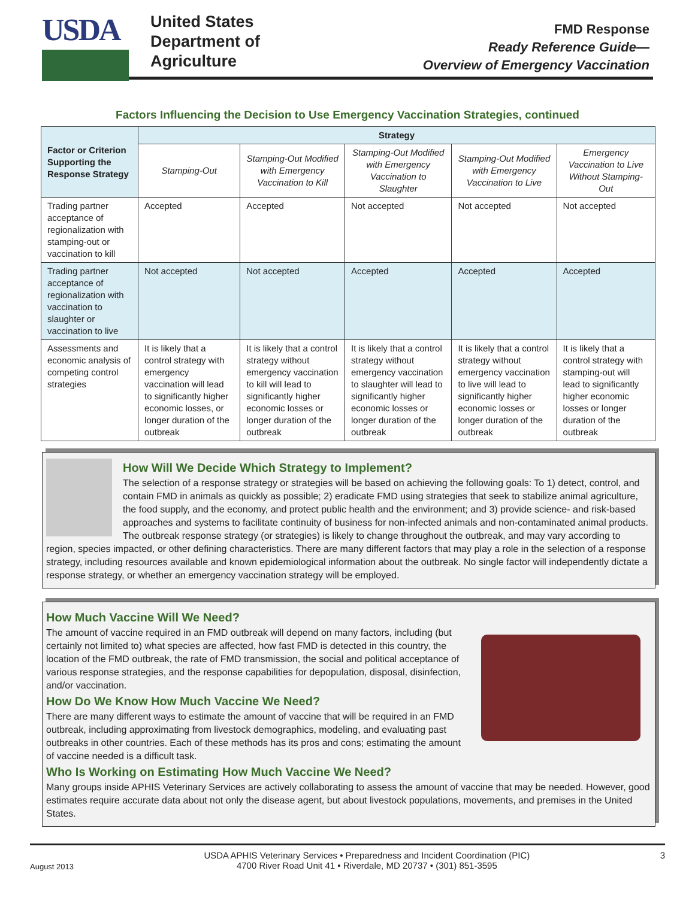USDA
United States
Department of
Agriculture
FMD Response
Ready Reference Guide—
Overview of Emergency Vaccination
Factors Influencing the Decision to Use Emergency Vaccination Strategies, continued
| Factor or Criterion Supporting the Response Strategy | Strategy | | | | |
| --- | --- | --- | --- | --- | --- |
| | Stamping-Out | Stamping-Out Modified with Emergency Vaccination to Kill | Stamping-Out Modified with Emergency Vaccination to Slaughter | Stamping-Out Modified with Emergency Vaccination to Live | Emergency Vaccination to Live Without Stamping-Out |
| Trading partner acceptance of regionalization with stamping-out or vaccination to kill | Accepted | Accepted | Not accepted | Not accepted | Not accepted |
| Trading partner acceptance of regionalization with vaccination to slaughter or vaccination to live | Not accepted | Not accepted | Accepted | Accepted | Accepted |
| Assessments and economic analysis of competing control strategies | It is likely that a control strategy with emergency vaccination will lead to significantly higher economic losses, or longer duration of the outbreak | It is likely that a control strategy without emergency vaccination to kill will lead to significantly higher economic losses or longer duration of the outbreak | It is likely that a control strategy without emergency vaccination to slaughter will lead to significantly higher economic losses or longer duration of the outbreak | It is likely that a control strategy without emergency vaccination to live will lead to significantly higher economic losses or longer duration of the outbreak | It is likely that a control strategy with stamping-out will lead to significantly higher economic losses or longer duration of the outbreak |
How Will We Decide Which Strategy to Implement?
The selection of a response strategy or strategies will be based on achieving the following goals: To 1) detect, control, and contain FMD in animals as quickly as possible; 2) eradicate FMD using strategies that seek to stabilize animal agriculture, the food supply, and the economy, and protect public health and the environment; and 3) provide science- and risk-based approaches and systems to facilitate continuity of business for non-infected animals and non-contaminated animal products. The outbreak response strategy (or strategies) is likely to change throughout the outbreak, and may vary according to region, species impacted, or other defining characteristics. There are many different factors that may play a role in the selection of a response strategy, including resources available and known epidemiological information about the outbreak. No single factor will independently dictate a response strategy, or whether an emergency vaccination strategy will be employed.
How Much Vaccine Will We Need?
The amount of vaccine required in an FMD outbreak will depend on many factors, including (but certainly not limited to) what species are affected, how fast FMD is detected in this country, the location of the FMD outbreak, the rate of FMD transmission, the social and political acceptance of various response strategies, and the response capabilities for depopulation, disposal, disinfection, and/or vaccination.
How Do We Know How Much Vaccine We Need?
There are many different ways to estimate the amount of vaccine that will be required in an FMD outbreak, including approximating from livestock demographics, modeling, and evaluating past outbreaks in other countries. Each of these methods has its pros and cons; estimating the amount of vaccine needed is a difficult task.
Who Is Working on Estimating How Much Vaccine We Need?
Many groups inside APHIS Veterinary Services are actively collaborating to assess the amount of vaccine that may be needed. However, good estimates require accurate data about not only the disease agent, but about livestock populations, movements, and premises in the United States.
August 2013 USDA APHIS Veterinary Services • Preparedness and Incident Coordination (PIC)
4700 River Road Unit 41 • Riverdale, MD 20737 • (301) 851-3595 3